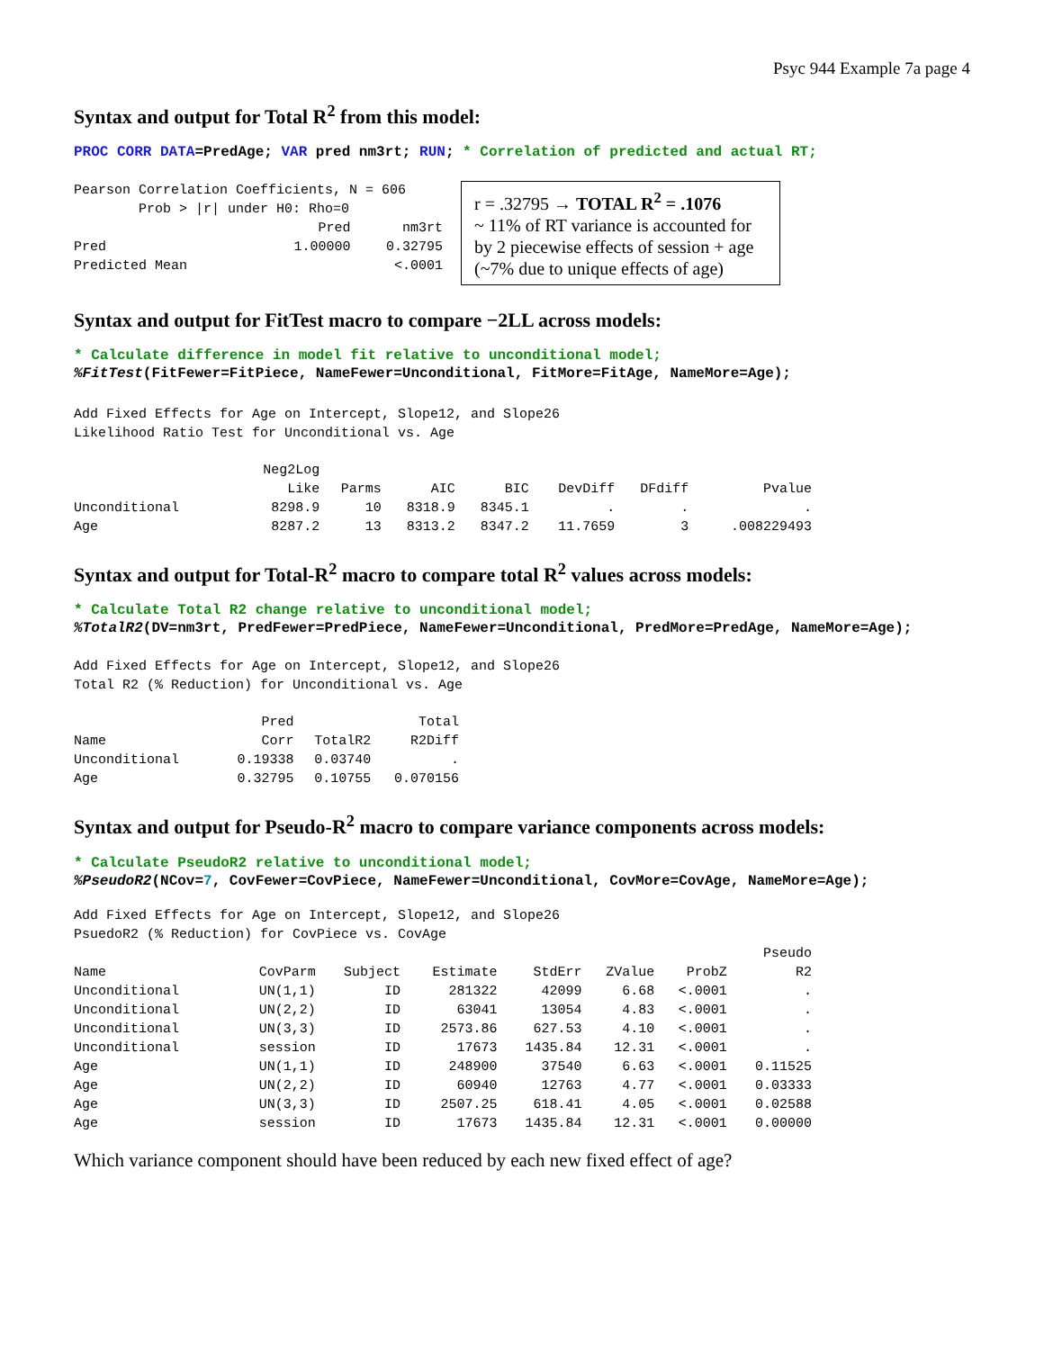Psyc 944 Example 7a page 4
Syntax and output for Total R<sup>2</sup> from this model:
PROC CORR DATA=PredAge; VAR pred nm3rt; RUN; * Correlation of predicted and actual RT;
Pearson Correlation Coefficients, N = 606
        Prob > |r| under H0: Rho=0
| | Pred | nm3rt |
| --- | --- | --- |
| Pred | 1.00000 | 0.32795 |
| Predicted Mean | | <.0001 |
r = .32795 → TOTAL R<sup>2</sup> = .1076
~ 11% of RT variance is accounted for by 2 piecewise effects of session + age (~7% due to unique effects of age)
Syntax and output for FitTest macro to compare −2LL across models:
* Calculate difference in model fit relative to unconditional model;
%FitTest(FitFewer=FitPiece, NameFewer=Unconditional, FitMore=FitAge, NameMore=Age);
Add Fixed Effects for Age on Intercept, Slope12, and Slope26
Likelihood Ratio Test for Unconditional vs. Age
| | Neg2Log Like | Parms | AIC | BIC | DevDiff | DFdiff | Pvalue |
| --- | --- | --- | --- | --- | --- | --- | --- |
| Unconditional | 8298.9 | 10 | 8318.9 | 8345.1 | . | . | . |
| Age | 8287.2 | 13 | 8313.2 | 8347.2 | 11.7659 | 3 | .008229493 |
Syntax and output for Total-R<sup>2</sup> macro to compare total R<sup>2</sup> values across models:
* Calculate Total R2 change relative to unconditional model;
%TotalR2(DV=nm3rt, PredFewer=PredPiece, NameFewer=Unconditional, PredMore=PredAge, NameMore=Age);
Add Fixed Effects for Age on Intercept, Slope12, and Slope26
Total R2 (% Reduction) for Unconditional vs. Age
| Name | Pred Corr | TotalR2 | Total R2Diff |
| --- | --- | --- | --- |
| Unconditional | 0.19338 | 0.03740 | . |
| Age | 0.32795 | 0.10755 | 0.070156 |
Syntax and output for Pseudo-R<sup>2</sup> macro to compare variance components across models:
* Calculate PseudoR2 relative to unconditional model;
%PseudoR2(NCov=7, CovFewer=CovPiece, NameFewer=Unconditional, CovMore=CovAge, NameMore=Age);
Add Fixed Effects for Age on Intercept, Slope12, and Slope26
PsuedoR2 (% Reduction) for CovPiece vs. CovAge
| Name | CovParm | Subject | Estimate | StdErr | ZValue | ProbZ | Pseudo R2 |
| --- | --- | --- | --- | --- | --- | --- | --- |
| Unconditional | UN(1,1) | ID | 281322 | 42099 | 6.68 | <.0001 | . |
| Unconditional | UN(2,2) | ID | 63041 | 13054 | 4.83 | <.0001 | . |
| Unconditional | UN(3,3) | ID | 2573.86 | 627.53 | 4.10 | <.0001 | . |
| Unconditional | session | ID | 17673 | 1435.84 | 12.31 | <.0001 | . |
| Age | UN(1,1) | ID | 248900 | 37540 | 6.63 | <.0001 | 0.11525 |
| Age | UN(2,2) | ID | 60940 | 12763 | 4.77 | <.0001 | 0.03333 |
| Age | UN(3,3) | ID | 2507.25 | 618.41 | 4.05 | <.0001 | 0.02588 |
| Age | session | ID | 17673 | 1435.84 | 12.31 | <.0001 | 0.00000 |
Which variance component should have been reduced by each new fixed effect of age?